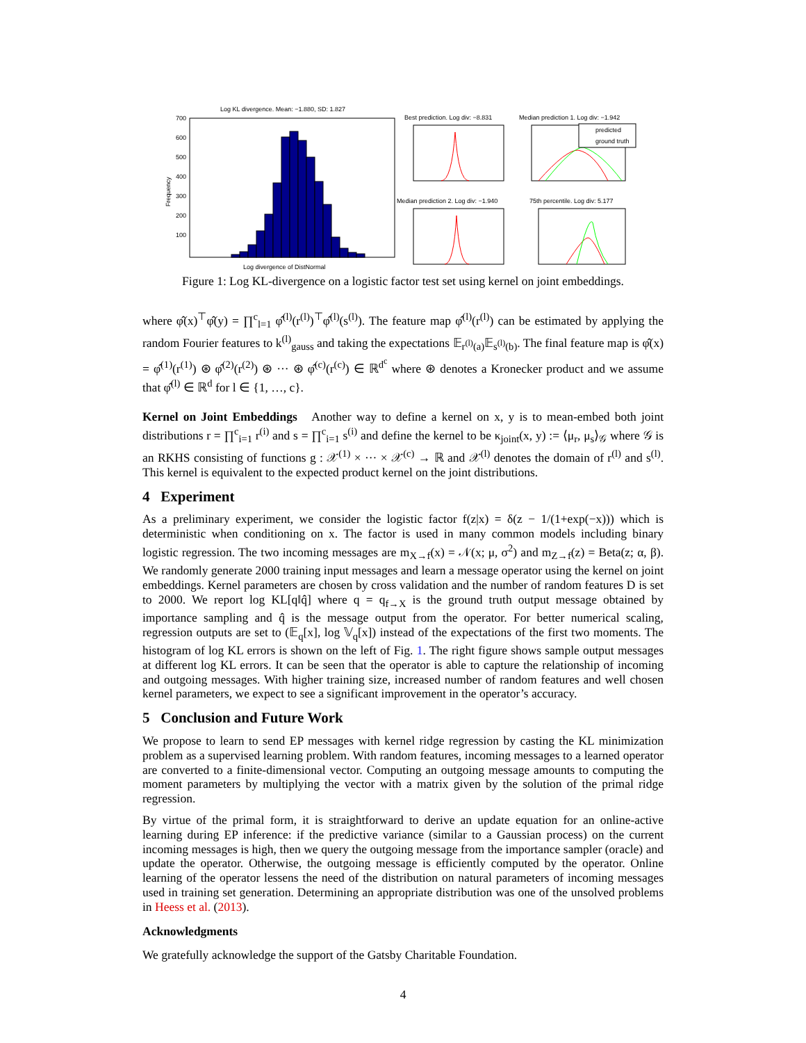Log KL divergence. Mean: −1.880, SD: 1.827
Frequency
Log divergence of DistNormal
700
600
500
400
300
200
100
Best prediction. Log div: −8.831
Median prediction 1. Log div: −1.942
predicted
ground truth
Median prediction 2. Log div: −1.940
75th percentile. Log div: 5.177
Figure 1: Log KL-divergence on a logistic factor test set using kernel on joint embeddings.
where φ̂(x)<sup>⊤</sup>φ̂(y) = ∏<sup>c</sup><sub>l=1</sub> φ̂<sup>(l)</sup>(r<sup>(l)</sup>)<sup>⊤</sup>φ̂<sup>(l)</sup>(s<sup>(l)</sup>). The feature map φ̂<sup>(l)</sup>(r<sup>(l)</sup>) can be estimated by applying the random Fourier features to k<sup>(l)</sup><sub>gauss</sub> and taking the expectations 𝔼<sub>r<sup>(l)</sup>(a)</sub>𝔼<sub>s<sup>(l)</sup>(b)</sub>. The final feature map is φ̂(x) = φ̂<sup>(1)</sup>(r<sup>(1)</sup>) ⊛ φ̂<sup>(2)</sup>(r<sup>(2)</sup>) ⊛ ··· ⊛ φ̂<sup>(c)</sup>(r<sup>(c)</sup>) ∈ ℝ<sup>d<sup>c</sup></sup> where ⊛ denotes a Kronecker product and we assume that φ̂<sup>(l)</sup> ∈ ℝ<sup>d</sup> for l ∈ {1, …, c}.
Kernel on Joint Embeddings Another way to define a kernel on x, y is to mean-embed both joint distributions r = ∏<sup>c</sup><sub>i=1</sub> r<sup>(i)</sup> and s = ∏<sup>c</sup><sub>i=1</sub> s<sup>(i)</sup> and define the kernel to be κ<sub>joint</sub>(x, y) := ⟨μ<sub>r</sub>, μ<sub>s</sub>⟩<sub>𝒢</sub> where 𝒢 is an RKHS consisting of functions g : 𝒳<sup>(1)</sup> × ··· × 𝒳<sup>(c)</sup> → ℝ and 𝒳<sup>(l)</sup> denotes the domain of r<sup>(l)</sup> and s<sup>(l)</sup>. This kernel is equivalent to the expected product kernel on the joint distributions.
4 Experiment
As a preliminary experiment, we consider the logistic factor f(z|x) = δ(z − 1/(1+exp(−x))) which is deterministic when conditioning on x. The factor is used in many common models including binary logistic regression. The two incoming messages are m<sub>X→f</sub>(x) = 𝒩(x; μ, σ<sup>2</sup>) and m<sub>Z→f</sub>(z) = Beta(z; α, β). We randomly generate 2000 training input messages and learn a message operator using the kernel on joint embeddings. Kernel parameters are chosen by cross validation and the number of random features D is set to 2000. We report log KL[q‖q̂] where q = q<sub>f→X</sub> is the ground truth output message obtained by importance sampling and q̂ is the message output from the operator. For better numerical scaling, regression outputs are set to (𝔼<sub>q</sub>[x], log 𝕍<sub>q</sub>[x]) instead of the expectations of the first two moments. The histogram of log KL errors is shown on the left of Fig. 1. The right figure shows sample output messages at different log KL errors. It can be seen that the operator is able to capture the relationship of incoming and outgoing messages. With higher training size, increased number of random features and well chosen kernel parameters, we expect to see a significant improvement in the operator’s accuracy.
5 Conclusion and Future Work
We propose to learn to send EP messages with kernel ridge regression by casting the KL minimization problem as a supervised learning problem. With random features, incoming messages to a learned operator are converted to a finite-dimensional vector. Computing an outgoing message amounts to computing the moment parameters by multiplying the vector with a matrix given by the solution of the primal ridge regression.
By virtue of the primal form, it is straightforward to derive an update equation for an online-active learning during EP inference: if the predictive variance (similar to a Gaussian process) on the current incoming messages is high, then we query the outgoing message from the importance sampler (oracle) and update the operator. Otherwise, the outgoing message is efficiently computed by the operator. Online learning of the operator lessens the need of the distribution on natural parameters of incoming messages used in training set generation. Determining an appropriate distribution was one of the unsolved problems in Heess et al. (2013).
Acknowledgments
We gratefully acknowledge the support of the Gatsby Charitable Foundation.
4